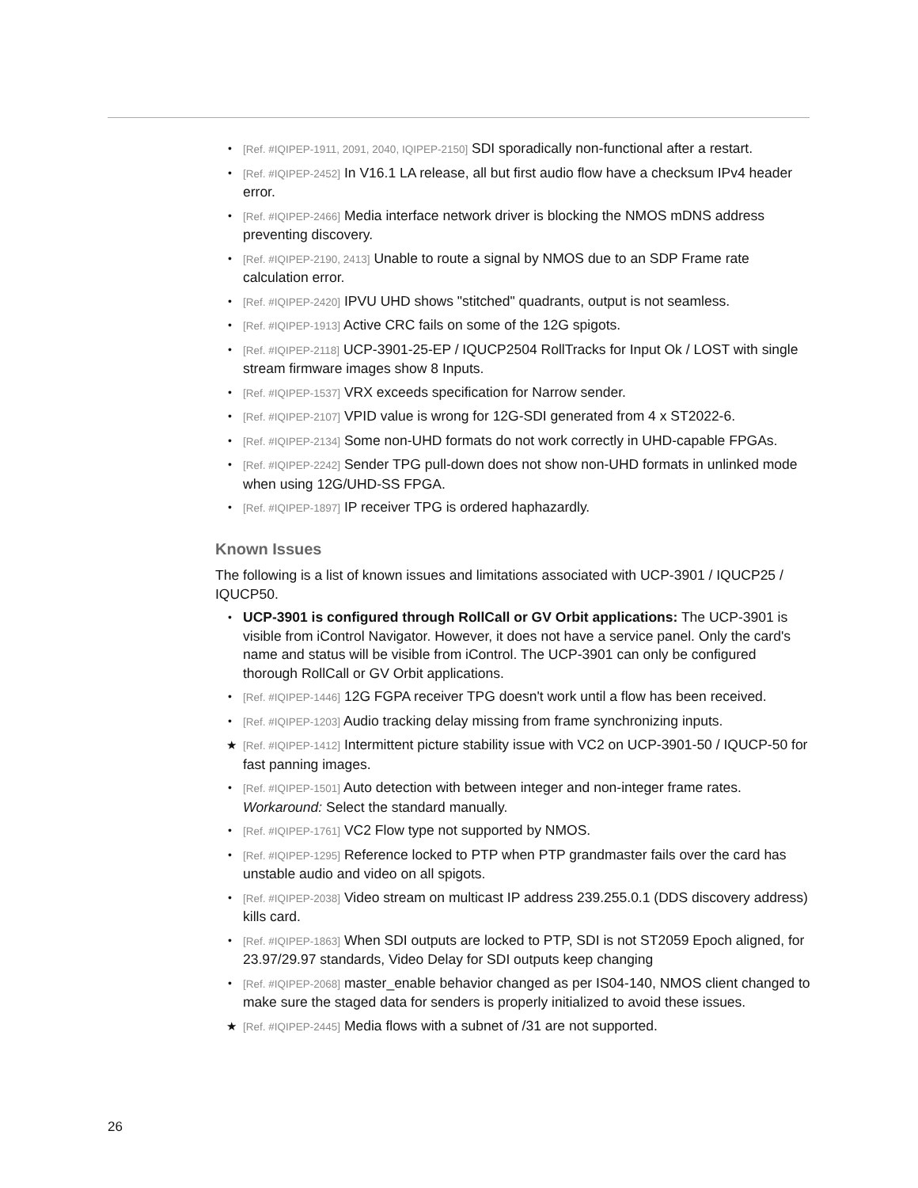• [Ref. #IQIPEP-1911, 2091, 2040, IQIPEP-2150] SDI sporadically non-functional after a restart.
• [Ref. #IQIPEP-2452] In V16.1 LA release, all but first audio flow have a checksum IPv4 header error.
• [Ref. #IQIPEP-2466] Media interface network driver is blocking the NMOS mDNS address preventing discovery.
• [Ref. #IQIPEP-2190, 2413] Unable to route a signal by NMOS due to an SDP Frame rate calculation error.
• [Ref. #IQIPEP-2420] IPVU UHD shows "stitched" quadrants, output is not seamless.
• [Ref. #IQIPEP-1913] Active CRC fails on some of the 12G spigots.
• [Ref. #IQIPEP-2118] UCP-3901-25-EP / IQUCP2504 RollTracks for Input Ok / LOST with single stream firmware images show 8 Inputs.
• [Ref. #IQIPEP-1537] VRX exceeds specification for Narrow sender.
• [Ref. #IQIPEP-2107] VPID value is wrong for 12G-SDI generated from 4 x ST2022-6.
• [Ref. #IQIPEP-2134] Some non-UHD formats do not work correctly in UHD-capable FPGAs.
• [Ref. #IQIPEP-2242] Sender TPG pull-down does not show non-UHD formats in unlinked mode when using 12G/UHD-SS FPGA.
• [Ref. #IQIPEP-1897] IP receiver TPG is ordered haphazardly.
Known Issues
The following is a list of known issues and limitations associated with UCP-3901 / IQUCP25 / IQUCP50.
• UCP-3901 is configured through RollCall or GV Orbit applications: The UCP-3901 is visible from iControl Navigator. However, it does not have a service panel. Only the card's name and status will be visible from iControl. The UCP-3901 can only be configured thorough RollCall or GV Orbit applications.
• [Ref. #IQIPEP-1446] 12G FGPA receiver TPG doesn't work until a flow has been received.
• [Ref. #IQIPEP-1203] Audio tracking delay missing from frame synchronizing inputs.
★ [Ref. #IQIPEP-1412] Intermittent picture stability issue with VC2 on UCP-3901-50 / IQUCP-50 for fast panning images.
• [Ref. #IQIPEP-1501] Auto detection with between integer and non-integer frame rates. Workaround: Select the standard manually.
• [Ref. #IQIPEP-1761] VC2 Flow type not supported by NMOS.
• [Ref. #IQIPEP-1295] Reference locked to PTP when PTP grandmaster fails over the card has unstable audio and video on all spigots.
• [Ref. #IQIPEP-2038] Video stream on multicast IP address 239.255.0.1 (DDS discovery address) kills card.
• [Ref. #IQIPEP-1863] When SDI outputs are locked to PTP, SDI is not ST2059 Epoch aligned, for 23.97/29.97 standards, Video Delay for SDI outputs keep changing
• [Ref. #IQIPEP-2068] master_enable behavior changed as per IS04-140, NMOS client changed to make sure the staged data for senders is properly initialized to avoid these issues.
★ [Ref. #IQIPEP-2445] Media flows with a subnet of /31 are not supported.
26